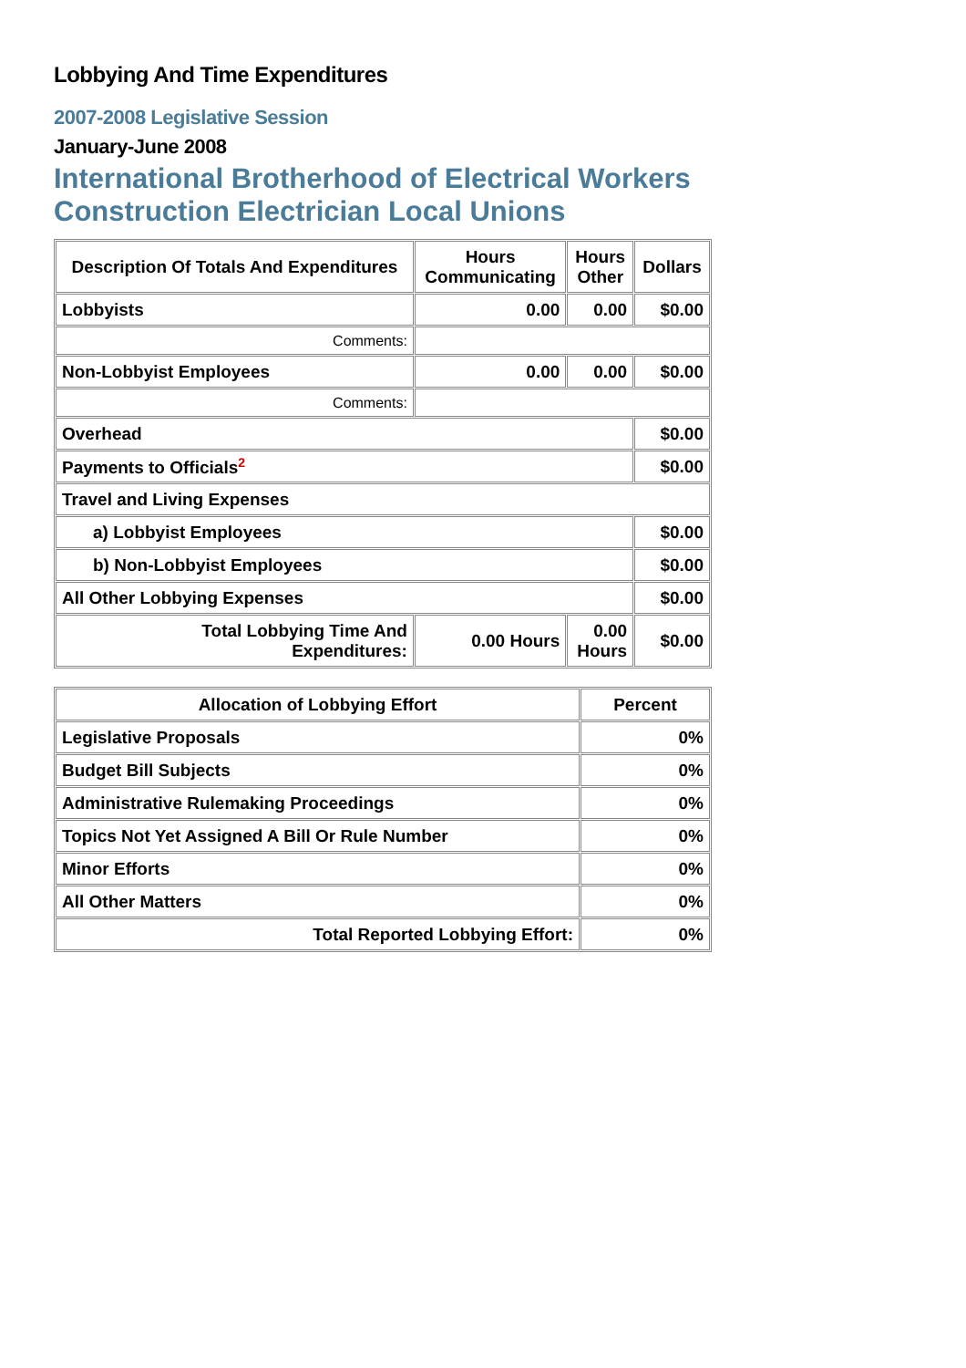Lobbying And Time Expenditures
2007-2008 Legislative Session
January-June 2008
International Brotherhood of Electrical Workers Construction Electrician Local Unions
| Description Of Totals And Expenditures | Hours Communicating | Hours Other | Dollars |
| --- | --- | --- | --- |
| Lobbyists | 0.00 | 0.00 | $0.00 |
| Comments: | | | |
| Non-Lobbyist Employees | 0.00 | 0.00 | $0.00 |
| Comments: | | | |
| Overhead | | | $0.00 |
| Payments to Officials<sup>2</sup> | | | $0.00 |
| Travel and Living Expenses | | | |
| a) Lobbyist Employees | | | $0.00 |
| b) Non-Lobbyist Employees | | | $0.00 |
| All Other Lobbying Expenses | | | $0.00 |
| Total Lobbying Time And Expenditures: | 0.00 Hours | 0.00 Hours | $0.00 |
| Allocation of Lobbying Effort | Percent |
| --- | --- |
| Legislative Proposals | 0% |
| Budget Bill Subjects | 0% |
| Administrative Rulemaking Proceedings | 0% |
| Topics Not Yet Assigned A Bill Or Rule Number | 0% |
| Minor Efforts | 0% |
| All Other Matters | 0% |
| Total Reported Lobbying Effort: | 0% |